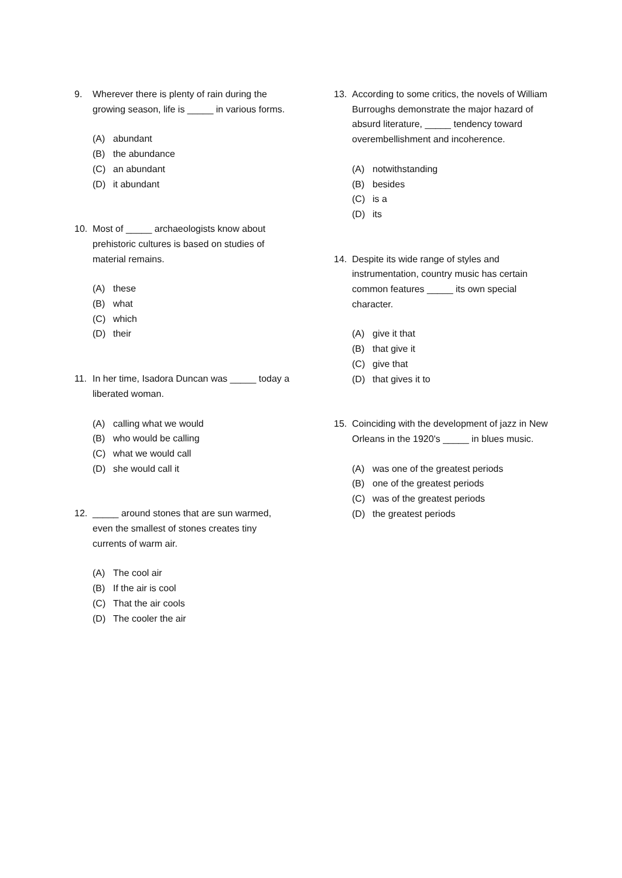9. Wherever there is plenty of rain during the growing season, life is _____ in various forms.
(A) abundant
(B) the abundance
(C) an abundant
(D) it abundant
10. Most of _____ archaeologists know about prehistoric cultures is based on studies of material remains.
(A) these
(B) what
(C) which
(D) their
11. In her time, Isadora Duncan was _____ today a liberated woman.
(A) calling what we would
(B) who would be calling
(C) what we would call
(D) she would call it
12. _____ around stones that are sun warmed, even the smallest of stones creates tiny currents of warm air.
(A) The cool air
(B) If the air is cool
(C) That the air cools
(D) The cooler the air
13. According to some critics, the novels of William Burroughs demonstrate the major hazard of absurd literature, _____ tendency toward overembellishment and incoherence.
(A) notwithstanding
(B) besides
(C) is a
(D) its
14. Despite its wide range of styles and instrumentation, country music has certain common features _____ its own special character.
(A) give it that
(B) that give it
(C) give that
(D) that gives it to
15. Coinciding with the development of jazz in New Orleans in the 1920's _____ in blues music.
(A) was one of the greatest periods
(B) one of the greatest periods
(C) was of the greatest periods
(D) the greatest periods